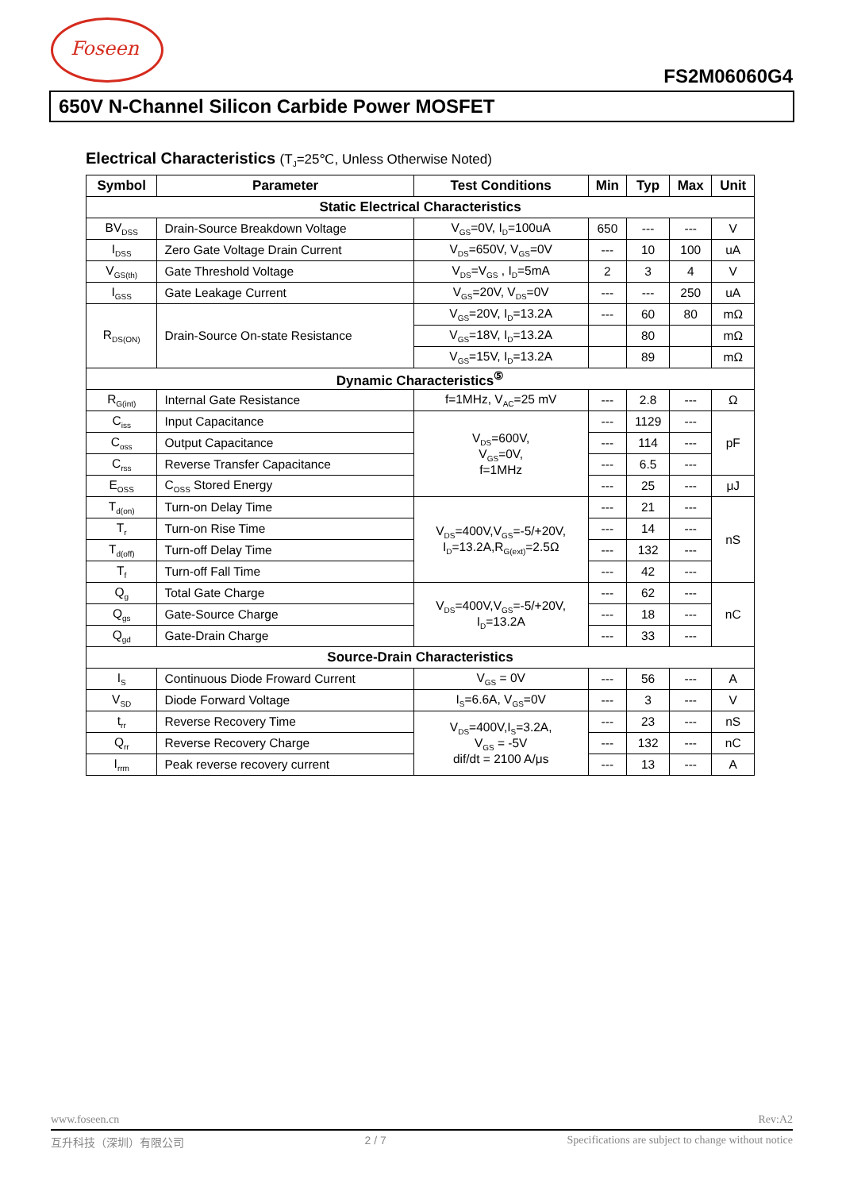Foseen
FS2M06060G4
650V N-Channel Silicon Carbide Power MOSFET
Electrical Characteristics (T<sub>J</sub>=25℃, Unless Otherwise Noted)
| Symbol | Parameter | Test Conditions | Min | Typ | Max | Unit |
| --- | --- | --- | --- | --- | --- | --- |
| Static Electrical Characteristics | | | | | | |
| BV<sub>DSS</sub> | Drain-Source Breakdown Voltage | V<sub>GS</sub>=0V, I<sub>D</sub>=100uA | 650 | --- | --- | V |
| I<sub>DSS</sub> | Zero Gate Voltage Drain Current | V<sub>DS</sub>=650V, V<sub>GS</sub>=0V | --- | 10 | 100 | uA |
| V<sub>GS(th)</sub> | Gate Threshold Voltage | V<sub>DS</sub>=V<sub>GS</sub> , I<sub>D</sub>=5mA | 2 | 3 | 4 | V |
| I<sub>GSS</sub> | Gate Leakage Current | V<sub>GS</sub>=20V, V<sub>DS</sub>=0V | --- | --- | 250 | uA |
| R<sub>DS(ON)</sub> | Drain-Source On-state Resistance | V<sub>GS</sub>=20V, I<sub>D</sub>=13.2A | --- | 60 | 80 | mΩ |
| | | V<sub>GS</sub>=18V, I<sub>D</sub>=13.2A | | 80 | | mΩ |
| | | V<sub>GS</sub>=15V, I<sub>D</sub>=13.2A | | 89 | | mΩ |
| Dynamic Characteristics<sup>⑤</sup> | | | | | | |
| R<sub>G(int)</sub> | Internal Gate Resistance | f=1MHz, V<sub>AC</sub>=25 mV | --- | 2.8 | --- | Ω |
| C<sub>iss</sub> | Input Capacitance | V<sub>DS</sub>=600V, V<sub>GS</sub>=0V, f=1MHz | --- | 1129 | --- | pF |
| C<sub>oss</sub> | Output Capacitance | | --- | 114 | --- | |
| C<sub>rss</sub> | Reverse Transfer Capacitance | | --- | 6.5 | --- | |
| E<sub>OSS</sub> | C<sub>OSS</sub> Stored Energy | | --- | 25 | --- | μJ |
| T<sub>d(on)</sub> | Turn-on Delay Time | V<sub>DS</sub>=400V,V<sub>GS</sub>=-5/+20V, I<sub>D</sub>=13.2A,R<sub>G(ext)</sub>=2.5Ω | --- | 21 | --- | nS |
| T<sub>r</sub> | Turn-on Rise Time | | --- | 14 | --- | |
| T<sub>d(off)</sub> | Turn-off Delay Time | | --- | 132 | --- | |
| T<sub>f</sub> | Turn-off Fall Time | | --- | 42 | --- | |
| Q<sub>g</sub> | Total Gate Charge | V<sub>DS</sub>=400V,V<sub>GS</sub>=-5/+20V, I<sub>D</sub>=13.2A | --- | 62 | --- | nC |
| Q<sub>gs</sub> | Gate-Source Charge | | --- | 18 | --- | |
| Q<sub>gd</sub> | Gate-Drain Charge | | --- | 33 | --- | |
| Source-Drain Characteristics | | | | | | |
| I<sub>S</sub> | Continuous Diode Froward Current | V<sub>GS</sub> = 0V | --- | 56 | --- | A |
| V<sub>SD</sub> | Diode Forward Voltage | I<sub>S</sub>=6.6A, V<sub>GS</sub>=0V | --- | 3 | --- | V |
| t<sub>rr</sub> | Reverse Recovery Time | V<sub>DS</sub>=400V,I<sub>S</sub>=3.2A, V<sub>GS</sub> = -5V dif/dt = 2100 A/μs | --- | 23 | --- | nS |
| Q<sub>rr</sub> | Reverse Recovery Charge | | --- | 132 | --- | nC |
| I<sub>rrm</sub> | Peak reverse recovery current | | --- | 13 | --- | A |
www.foseen.cn Rev:A2
互升科技（深圳）有限公司 2 / 7 Specifications are subject to change without notice